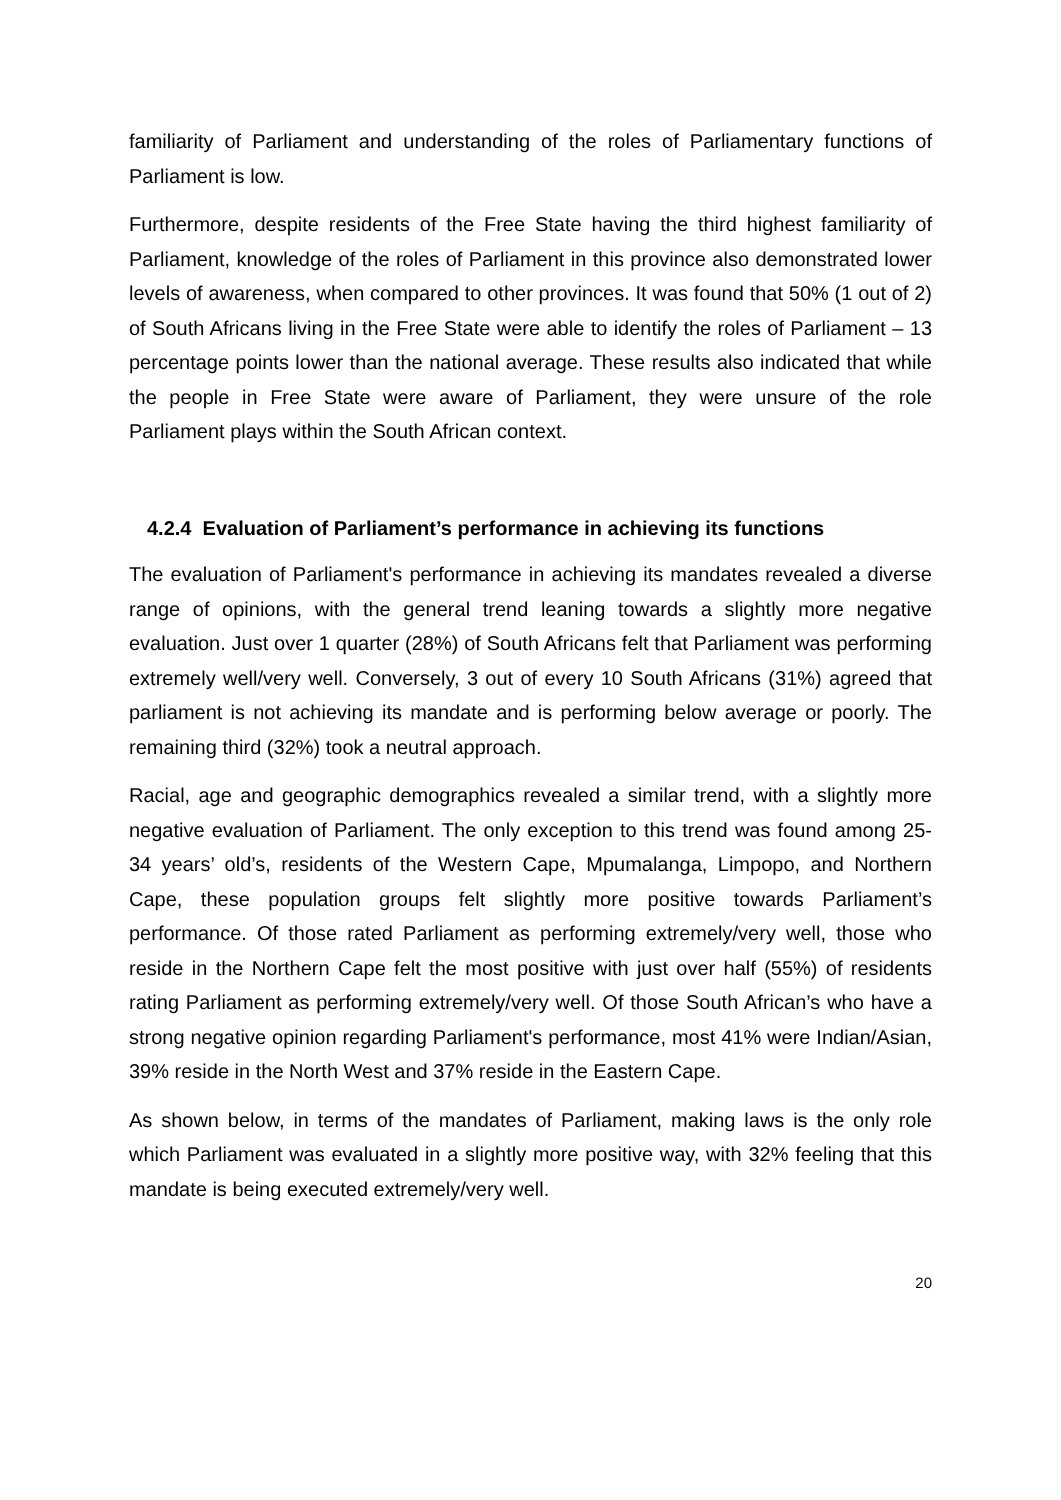familiarity of Parliament and understanding of the roles of Parliamentary functions of Parliament is low.
Furthermore, despite residents of the Free State having the third highest familiarity of Parliament, knowledge of the roles of Parliament in this province also demonstrated lower levels of awareness, when compared to other provinces. It was found that 50% (1 out of 2) of South Africans living in the Free State were able to identify the roles of Parliament – 13 percentage points lower than the national average. These results also indicated that while the people in Free State were aware of Parliament, they were unsure of the role Parliament plays within the South African context.
4.2.4 Evaluation of Parliament’s performance in achieving its functions
The evaluation of Parliament's performance in achieving its mandates revealed a diverse range of opinions, with the general trend leaning towards a slightly more negative evaluation. Just over 1 quarter (28%) of South Africans felt that Parliament was performing extremely well/very well. Conversely, 3 out of every 10 South Africans (31%) agreed that parliament is not achieving its mandate and is performing below average or poorly. The remaining third (32%) took a neutral approach.
Racial, age and geographic demographics revealed a similar trend, with a slightly more negative evaluation of Parliament. The only exception to this trend was found among 25-34 years’ old’s, residents of the Western Cape, Mpumalanga, Limpopo, and Northern Cape, these population groups felt slightly more positive towards Parliament’s performance. Of those rated Parliament as performing extremely/very well, those who reside in the Northern Cape felt the most positive with just over half (55%) of residents rating Parliament as performing extremely/very well. Of those South African’s who have a strong negative opinion regarding Parliament's performance, most 41% were Indian/Asian, 39% reside in the North West and 37% reside in the Eastern Cape.
As shown below, in terms of the mandates of Parliament, making laws is the only role which Parliament was evaluated in a slightly more positive way, with 32% feeling that this mandate is being executed extremely/very well.
20